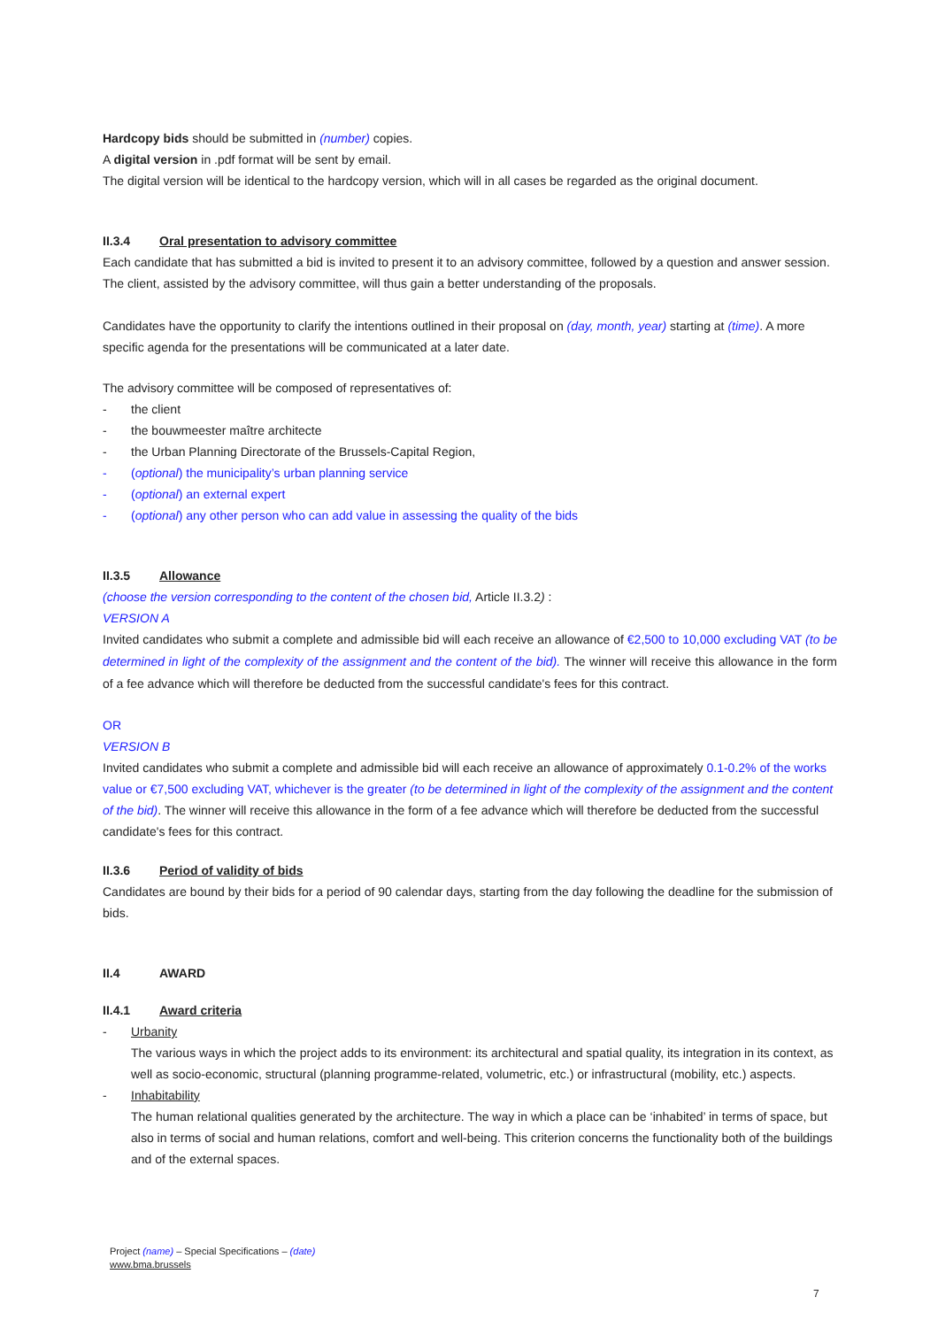Hardcopy bids should be submitted in (number) copies.
A digital version in .pdf format will be sent by email.
The digital version will be identical to the hardcopy version, which will in all cases be regarded as the original document.
II.3.4 Oral presentation to advisory committee
Each candidate that has submitted a bid is invited to present it to an advisory committee, followed by a question and answer session. The client, assisted by the advisory committee, will thus gain a better understanding of the proposals.
Candidates have the opportunity to clarify the intentions outlined in their proposal on (day, month, year) starting at (time). A more specific agenda for the presentations will be communicated at a later date.
The advisory committee will be composed of representatives of:
- the client
- the bouwmeester maître architecte
- the Urban Planning Directorate of the Brussels-Capital Region,
- (optional) the municipality’s urban planning service
- (optional) an external expert
- (optional) any other person who can add value in assessing the quality of the bids
II.3.5 Allowance
(choose the version corresponding to the content of the chosen bid, Article II.3.2) :
VERSION A
Invited candidates who submit a complete and admissible bid will each receive an allowance of €2,500 to 10,000 excluding VAT (to be determined in light of the complexity of the assignment and the content of the bid). The winner will receive this allowance in the form of a fee advance which will therefore be deducted from the successful candidate's fees for this contract.
OR
VERSION B
Invited candidates who submit a complete and admissible bid will each receive an allowance of approximately 0.1-0.2% of the works value or €7,500 excluding VAT, whichever is the greater (to be determined in light of the complexity of the assignment and the content of the bid). The winner will receive this allowance in the form of a fee advance which will therefore be deducted from the successful candidate's fees for this contract.
II.3.6 Period of validity of bids
Candidates are bound by their bids for a period of 90 calendar days, starting from the day following the deadline for the submission of bids.
II.4 AWARD
II.4.1 Award criteria
- Urbanity
The various ways in which the project adds to its environment: its architectural and spatial quality, its integration in its context, as well as socio-economic, structural (planning programme-related, volumetric, etc.) or infrastructural (mobility, etc.) aspects.
- Inhabitability
The human relational qualities generated by the architecture. The way in which a place can be ‘inhabited’ in terms of space, but also in terms of social and human relations, comfort and well-being. This criterion concerns the functionality both of the buildings and of the external spaces.
Project (name) – Special Specifications – (date)
www.bma.brussels
7